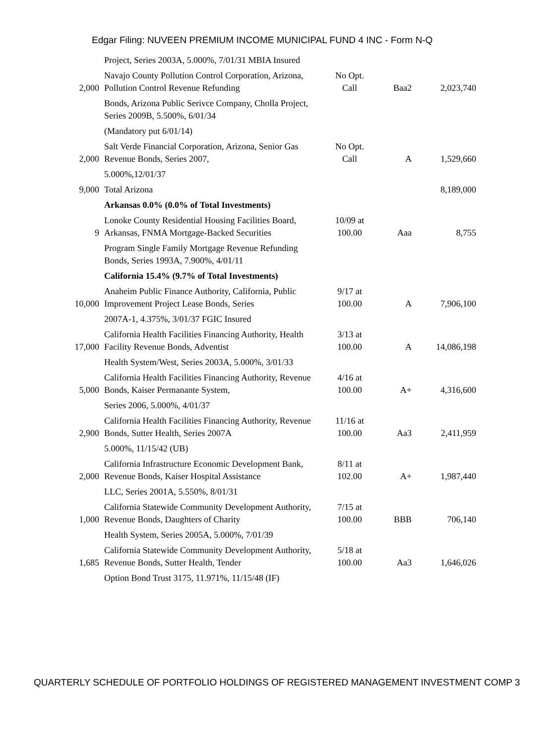Edgar Filing: NUVEEN PREMIUM INCOME MUNICIPAL FUND 4 INC - Form N-Q
| | Project, Series 2003A, 5.000%, 7/01/31 MBIA Insured | | | |
| 2,000 | Navajo County Pollution Control Corporation, Arizona, Pollution Control Revenue Refunding | No Opt. Call | Baa2 | 2,023,740 |
| | Bonds, Arizona Public Serivce Company, Cholla Project, Series 2009B, 5.500%, 6/01/34 | | | |
| | (Mandatory put 6/01/14) | | | |
| 2,000 | Salt Verde Financial Corporation, Arizona, Senior Gas Revenue Bonds, Series 2007, | No Opt. Call | A | 1,529,660 |
| | 5.000%,12/01/37 | | | |
| 9,000 | Total Arizona | | | 8,189,000 |
| | Arkansas 0.0% (0.0% of Total Investments) | | | |
| 9 | Lonoke County Residential Housing Facilities Board, Arkansas, FNMA Mortgage-Backed Securities | 10/09 at 100.00 | Aaa | 8,755 |
| | Program Single Family Mortgage Revenue Refunding Bonds, Series 1993A, 7.900%, 4/01/11 | | | |
| | California 15.4% (9.7% of Total Investments) | | | |
| 10,000 | Anaheim Public Finance Authority, California, Public Improvement Project Lease Bonds, Series | 9/17 at 100.00 | A | 7,906,100 |
| | 2007A-1, 4.375%, 3/01/37 FGIC Insured | | | |
| 17,000 | California Health Facilities Financing Authority, Health Facility Revenue Bonds, Adventist | 3/13 at 100.00 | A | 14,086,198 |
| | Health System/West, Series 2003A, 5.000%, 3/01/33 | | | |
| 5,000 | California Health Facilities Financing Authority, Revenue Bonds, Kaiser Permanante System, | 4/16 at 100.00 | A+ | 4,316,600 |
| | Series 2006, 5.000%, 4/01/37 | | | |
| 2,900 | California Health Facilities Financing Authority, Revenue Bonds, Sutter Health, Series 2007A | 11/16 at 100.00 | Aa3 | 2,411,959 |
| | 5.000%, 11/15/42 (UB) | | | |
| 2,000 | California Infrastructure Economic Development Bank, Revenue Bonds, Kaiser Hospital Assistance | 8/11 at 102.00 | A+ | 1,987,440 |
| | LLC, Series 2001A, 5.550%, 8/01/31 | | | |
| 1,000 | California Statewide Community Development Authority, Revenue Bonds, Daughters of Charity | 7/15 at 100.00 | BBB | 706,140 |
| | Health System, Series 2005A, 5.000%, 7/01/39 | | | |
| 1,685 | California Statewide Community Development Authority, Revenue Bonds, Sutter Health, Tender | 5/18 at 100.00 | Aa3 | 1,646,026 |
| | Option Bond Trust 3175, 11.971%, 11/15/48 (IF) | | | |
QUARTERLY SCHEDULE OF PORTFOLIO HOLDINGS OF REGISTERED MANAGEMENT INVESTMENT COMP 3